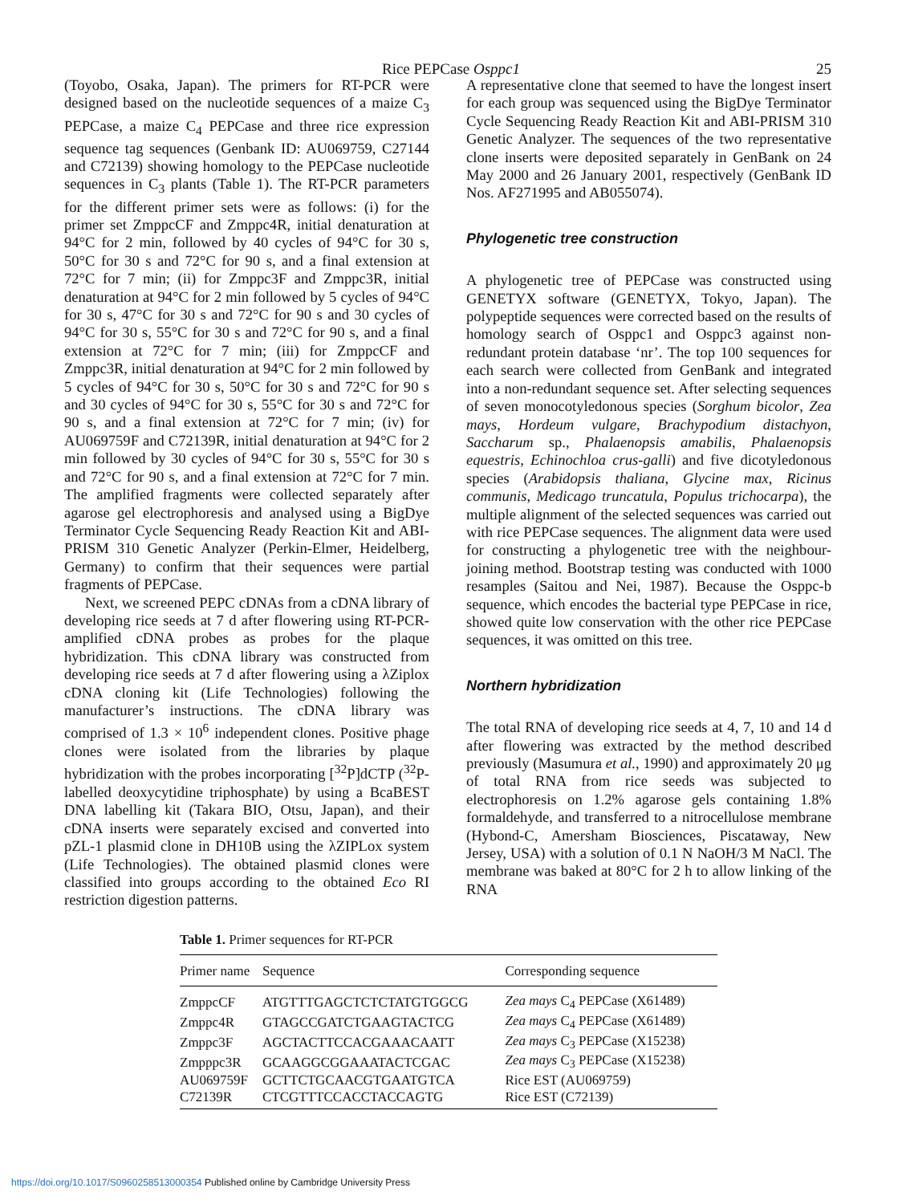Rice PEPCase Osppc1 25
(Toyobo, Osaka, Japan). The primers for RT-PCR were designed based on the nucleotide sequences of a maize C<sub>3</sub> PEPCase, a maize C<sub>4</sub> PEPCase and three rice expression sequence tag sequences (Genbank ID: AU069759, C27144 and C72139) showing homology to the PEPCase nucleotide sequences in C<sub>3</sub> plants (Table 1). The RT-PCR parameters for the different primer sets were as follows: (i) for the primer set ZmppcCF and Zmppc4R, initial denaturation at 94°C for 2 min, followed by 40 cycles of 94°C for 30 s, 50°C for 30 s and 72°C for 90 s, and a final extension at 72°C for 7 min; (ii) for Zmppc3F and Zmppc3R, initial denaturation at 94°C for 2 min followed by 5 cycles of 94°C for 30 s, 47°C for 30 s and 72°C for 90 s and 30 cycles of 94°C for 30 s, 55°C for 30 s and 72°C for 90 s, and a final extension at 72°C for 7 min; (iii) for ZmppcCF and Zmppc3R, initial denaturation at 94°C for 2 min followed by 5 cycles of 94°C for 30 s, 50°C for 30 s and 72°C for 90 s and 30 cycles of 94°C for 30 s, 55°C for 30 s and 72°C for 90 s, and a final extension at 72°C for 7 min; (iv) for AU069759F and C72139R, initial denaturation at 94°C for 2 min followed by 30 cycles of 94°C for 30 s, 55°C for 30 s and 72°C for 90 s, and a final extension at 72°C for 7 min. The amplified fragments were collected separately after agarose gel electrophoresis and analysed using a BigDye Terminator Cycle Sequencing Ready Reaction Kit and ABI-PRISM 310 Genetic Analyzer (Perkin-Elmer, Heidelberg, Germany) to confirm that their sequences were partial fragments of PEPCase.
Next, we screened PEPC cDNAs from a cDNA library of developing rice seeds at 7 d after flowering using RT-PCR-amplified cDNA probes as probes for the plaque hybridization. This cDNA library was constructed from developing rice seeds at 7 d after flowering using a λZiplox cDNA cloning kit (Life Technologies) following the manufacturer’s instructions. The cDNA library was comprised of 1.3 × 10<sup>6</sup> independent clones. Positive phage clones were isolated from the libraries by plaque hybridization with the probes incorporating [<sup>32</sup>P]dCTP (<sup>32</sup>P-labelled deoxycytidine triphosphate) by using a BcaBEST DNA labelling kit (Takara BIO, Otsu, Japan), and their cDNA inserts were separately excised and converted into pZL-1 plasmid clone in DH10B using the λZIPLox system (Life Technologies). The obtained plasmid clones were classified into groups according to the obtained Eco RI restriction digestion patterns.
A representative clone that seemed to have the longest insert for each group was sequenced using the BigDye Terminator Cycle Sequencing Ready Reaction Kit and ABI-PRISM 310 Genetic Analyzer. The sequences of the two representative clone inserts were deposited separately in GenBank on 24 May 2000 and 26 January 2001, respectively (GenBank ID Nos. AF271995 and AB055074).
Phylogenetic tree construction
A phylogenetic tree of PEPCase was constructed using GENETYX software (GENETYX, Tokyo, Japan). The polypeptide sequences were corrected based on the results of homology search of Osppc1 and Osppc3 against non-redundant protein database ‘nr’. The top 100 sequences for each search were collected from GenBank and integrated into a non-redundant sequence set. After selecting sequences of seven monocotyledonous species (Sorghum bicolor, Zea mays, Hordeum vulgare, Brachypodium distachyon, Saccharum sp., Phalaenopsis amabilis, Phalaenopsis equestris, Echinochloa crus-galli) and five dicotyledonous species (Arabidopsis thaliana, Glycine max, Ricinus communis, Medicago truncatula, Populus trichocarpa), the multiple alignment of the selected sequences was carried out with rice PEPCase sequences. The alignment data were used for constructing a phylogenetic tree with the neighbour-joining method. Bootstrap testing was conducted with 1000 resamples (Saitou and Nei, 1987). Because the Osppc-b sequence, which encodes the bacterial type PEPCase in rice, showed quite low conservation with the other rice PEPCase sequences, it was omitted on this tree.
Northern hybridization
The total RNA of developing rice seeds at 4, 7, 10 and 14 d after flowering was extracted by the method described previously (Masumura et al., 1990) and approximately 20 μg of total RNA from rice seeds was subjected to electrophoresis on 1.2% agarose gels containing 1.8% formaldehyde, and transferred to a nitrocellulose membrane (Hybond-C, Amersham Biosciences, Piscataway, New Jersey, USA) with a solution of 0.1 N NaOH/3 M NaCl. The membrane was baked at 80°C for 2 h to allow linking of the RNA
Table 1. Primer sequences for RT-PCR
| Primer name | Sequence | Corresponding sequence |
| --- | --- | --- |
| ZmppcCF | ATGTTTGAGCTCTCTATGTGGCG | Zea mays C<sub>4</sub> PEPCase (X61489) |
| Zmppc4R | GTAGCCGATCTGAAGTACTCG | Zea mays C<sub>4</sub> PEPCase (X61489) |
| Zmppc3F | AGCTACTTCCACGAAACAATT | Zea mays C<sub>3</sub> PEPCase (X15238) |
| Zmpppc3R | GCAAGGCGGAAATACTCGAC | Zea mays C<sub>3</sub> PEPCase (X15238) |
| AU069759F | GCTTCTGCAACGTGAATGTCA | Rice EST (AU069759) |
| C72139R | CTCGTTTCCACCTACCAGTG | Rice EST (C72139) |
https://doi.org/10.1017/S0960258513000354 Published online by Cambridge University Press